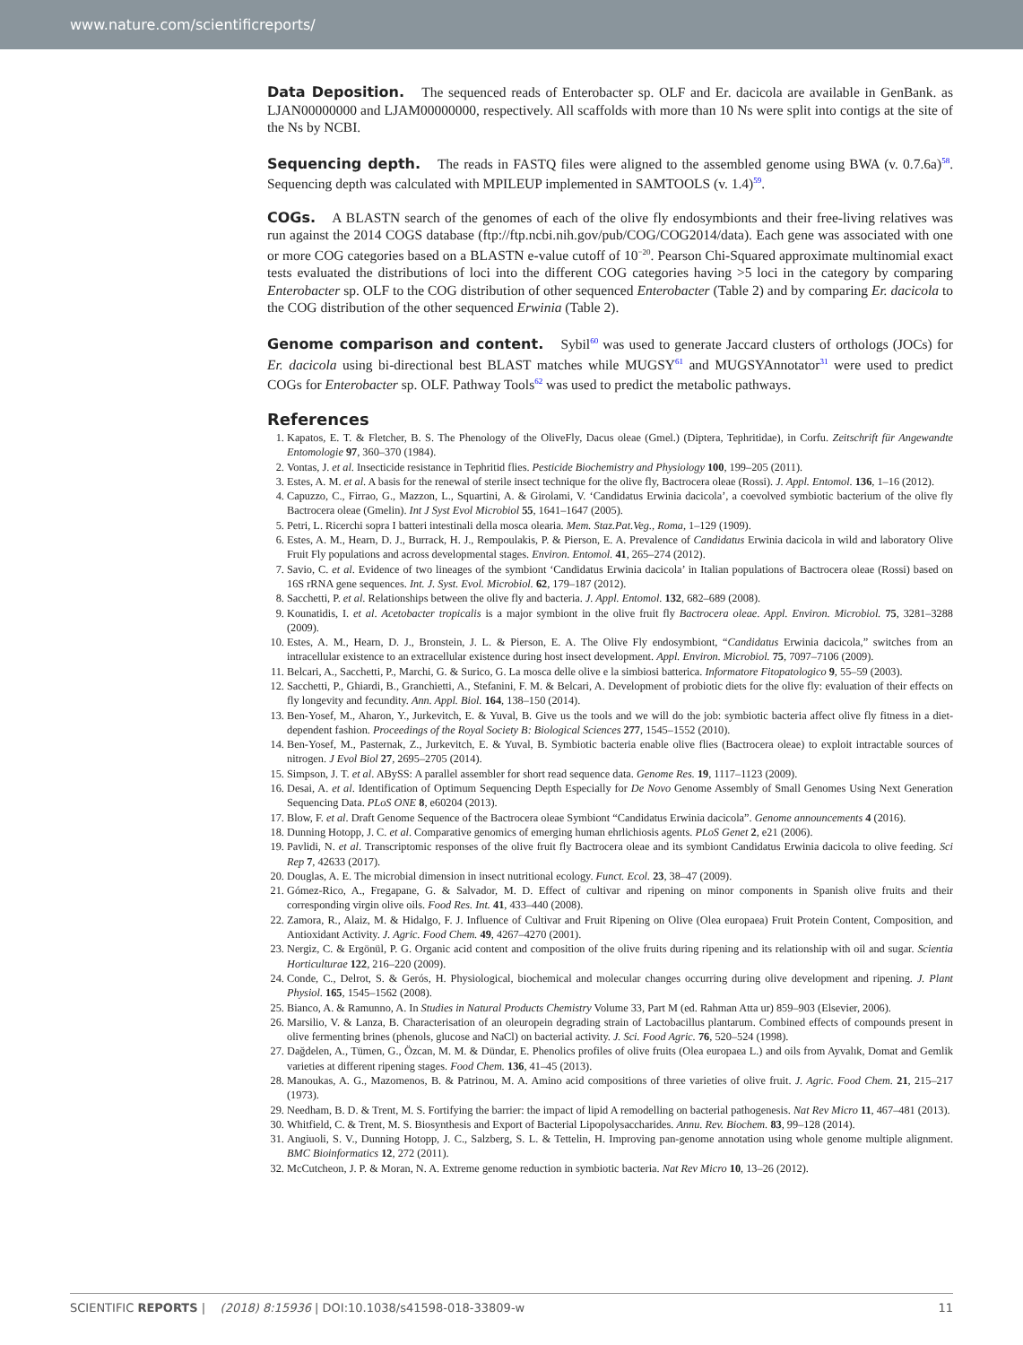www.nature.com/scientificreports/
Data Deposition. The sequenced reads of Enterobacter sp. OLF and Er. dacicola are available in GenBank. as LJAN00000000 and LJAM00000000, respectively. All scaffolds with more than 10 Ns were split into contigs at the site of the Ns by NCBI.
Sequencing depth. The reads in FASTQ files were aligned to the assembled genome using BWA (v. 0.7.6a)<sup>58</sup>. Sequencing depth was calculated with MPILEUP implemented in SAMTOOLS (v. 1.4)<sup>59</sup>.
COGs. A BLASTN search of the genomes of each of the olive fly endosymbionts and their free-living relatives was run against the 2014 COGS database (ftp://ftp.ncbi.nih.gov/pub/COG/COG2014/data). Each gene was associated with one or more COG categories based on a BLASTN e-value cutoff of 10<sup>−20</sup>. Pearson Chi-Squared approximate multinomial exact tests evaluated the distributions of loci into the different COG categories having >5 loci in the category by comparing Enterobacter sp. OLF to the COG distribution of other sequenced Enterobacter (Table 2) and by comparing Er. dacicola to the COG distribution of the other sequenced Erwinia (Table 2).
Genome comparison and content. Sybil<sup>60</sup> was used to generate Jaccard clusters of orthologs (JOCs) for Er. dacicola using bi-directional best BLAST matches while MUGSY<sup>61</sup> and MUGSYAnnotator<sup>31</sup> were used to predict COGs for Enterobacter sp. OLF. Pathway Tools<sup>62</sup> was used to predict the metabolic pathways.
References
1. Kapatos, E. T. & Fletcher, B. S. The Phenology of the OliveFly, Dacus oleae (Gmel.) (Diptera, Tephritidae), in Corfu. Zeitschrift für Angewandte Entomologie 97, 360–370 (1984).
2. Vontas, J. et al. Insecticide resistance in Tephritid flies. Pesticide Biochemistry and Physiology 100, 199–205 (2011).
3. Estes, A. M. et al. A basis for the renewal of sterile insect technique for the olive fly, Bactrocera oleae (Rossi). J. Appl. Entomol. 136, 1–16 (2012).
4. Capuzzo, C., Firrao, G., Mazzon, L., Squartini, A. & Girolami, V. ‘Candidatus Erwinia dacicola’, a coevolved symbiotic bacterium of the olive fly Bactrocera oleae (Gmelin). Int J Syst Evol Microbiol 55, 1641–1647 (2005).
5. Petri, L. Ricerchi sopra I batteri intestinali della mosca olearia. Mem. Staz.Pat.Veg., Roma, 1–129 (1909).
6. Estes, A. M., Hearn, D. J., Burrack, H. J., Rempoulakis, P. & Pierson, E. A. Prevalence of Candidatus Erwinia dacicola in wild and laboratory Olive Fruit Fly populations and across developmental stages. Environ. Entomol. 41, 265–274 (2012).
7. Savio, C. et al. Evidence of two lineages of the symbiont ‘Candidatus Erwinia dacicola’ in Italian populations of Bactrocera oleae (Rossi) based on 16S rRNA gene sequences. Int. J. Syst. Evol. Microbiol. 62, 179–187 (2012).
8. Sacchetti, P. et al. Relationships between the olive fly and bacteria. J. Appl. Entomol. 132, 682–689 (2008).
9. Kounatidis, I. et al. Acetobacter tropicalis is a major symbiont in the olive fruit fly Bactrocera oleae. Appl. Environ. Microbiol. 75, 3281–3288 (2009).
10. Estes, A. M., Hearn, D. J., Bronstein, J. L. & Pierson, E. A. The Olive Fly endosymbiont, “Candidatus Erwinia dacicola,” switches from an intracellular existence to an extracellular existence during host insect development. Appl. Environ. Microbiol. 75, 7097–7106 (2009).
11. Belcari, A., Sacchetti, P., Marchi, G. & Surico, G. La mosca delle olive e la simbiosi batterica. Informatore Fitopatologico 9, 55–59 (2003).
12. Sacchetti, P., Ghiardi, B., Granchietti, A., Stefanini, F. M. & Belcari, A. Development of probiotic diets for the olive fly: evaluation of their effects on fly longevity and fecundity. Ann. Appl. Biol. 164, 138–150 (2014).
13. Ben-Yosef, M., Aharon, Y., Jurkevitch, E. & Yuval, B. Give us the tools and we will do the job: symbiotic bacteria affect olive fly fitness in a diet-dependent fashion. Proceedings of the Royal Society B: Biological Sciences 277, 1545–1552 (2010).
14. Ben-Yosef, M., Pasternak, Z., Jurkevitch, E. & Yuval, B. Symbiotic bacteria enable olive flies (Bactrocera oleae) to exploit intractable sources of nitrogen. J Evol Biol 27, 2695–2705 (2014).
15. Simpson, J. T. et al. ABySS: A parallel assembler for short read sequence data. Genome Res. 19, 1117–1123 (2009).
16. Desai, A. et al. Identification of Optimum Sequencing Depth Especially for De Novo Genome Assembly of Small Genomes Using Next Generation Sequencing Data. PLoS ONE 8, e60204 (2013).
17. Blow, F. et al. Draft Genome Sequence of the Bactrocera oleae Symbiont “Candidatus Erwinia dacicola”. Genome announcements 4 (2016).
18. Dunning Hotopp, J. C. et al. Comparative genomics of emerging human ehrlichiosis agents. PLoS Genet 2, e21 (2006).
19. Pavlidi, N. et al. Transcriptomic responses of the olive fruit fly Bactrocera oleae and its symbiont Candidatus Erwinia dacicola to olive feeding. Sci Rep 7, 42633 (2017).
20. Douglas, A. E. The microbial dimension in insect nutritional ecology. Funct. Ecol. 23, 38–47 (2009).
21. Gómez-Rico, A., Fregapane, G. & Salvador, M. D. Effect of cultivar and ripening on minor components in Spanish olive fruits and their corresponding virgin olive oils. Food Res. Int. 41, 433–440 (2008).
22. Zamora, R., Alaiz, M. & Hidalgo, F. J. Influence of Cultivar and Fruit Ripening on Olive (Olea europaea) Fruit Protein Content, Composition, and Antioxidant Activity. J. Agric. Food Chem. 49, 4267–4270 (2001).
23. Nergiz, C. & Ergönül, P. G. Organic acid content and composition of the olive fruits during ripening and its relationship with oil and sugar. Scientia Horticulturae 122, 216–220 (2009).
24. Conde, C., Delrot, S. & Gerós, H. Physiological, biochemical and molecular changes occurring during olive development and ripening. J. Plant Physiol. 165, 1545–1562 (2008).
25. Bianco, A. & Ramunno, A. In Studies in Natural Products Chemistry Volume 33, Part M (ed. Rahman Atta ur) 859–903 (Elsevier, 2006).
26. Marsilio, V. & Lanza, B. Characterisation of an oleuropein degrading strain of Lactobacillus plantarum. Combined effects of compounds present in olive fermenting brines (phenols, glucose and NaCl) on bacterial activity. J. Sci. Food Agric. 76, 520–524 (1998).
27. Dağdelen, A., Tümen, G., Özcan, M. M. & Dündar, E. Phenolics profiles of olive fruits (Olea europaea L.) and oils from Ayvalık, Domat and Gemlik varieties at different ripening stages. Food Chem. 136, 41–45 (2013).
28. Manoukas, A. G., Mazomenos, B. & Patrinou, M. A. Amino acid compositions of three varieties of olive fruit. J. Agric. Food Chem. 21, 215–217 (1973).
29. Needham, B. D. & Trent, M. S. Fortifying the barrier: the impact of lipid A remodelling on bacterial pathogenesis. Nat Rev Micro 11, 467–481 (2013).
30. Whitfield, C. & Trent, M. S. Biosynthesis and Export of Bacterial Lipopolysaccharides. Annu. Rev. Biochem. 83, 99–128 (2014).
31. Angiuoli, S. V., Dunning Hotopp, J. C., Salzberg, S. L. & Tettelin, H. Improving pan-genome annotation using whole genome multiple alignment. BMC Bioinformatics 12, 272 (2011).
32. McCutcheon, J. P. & Moran, N. A. Extreme genome reduction in symbiotic bacteria. Nat Rev Micro 10, 13–26 (2012).
SCIENTIFIC REPORTS | (2018) 8:15936 | DOI:10.1038/s41598-018-33809-w 11